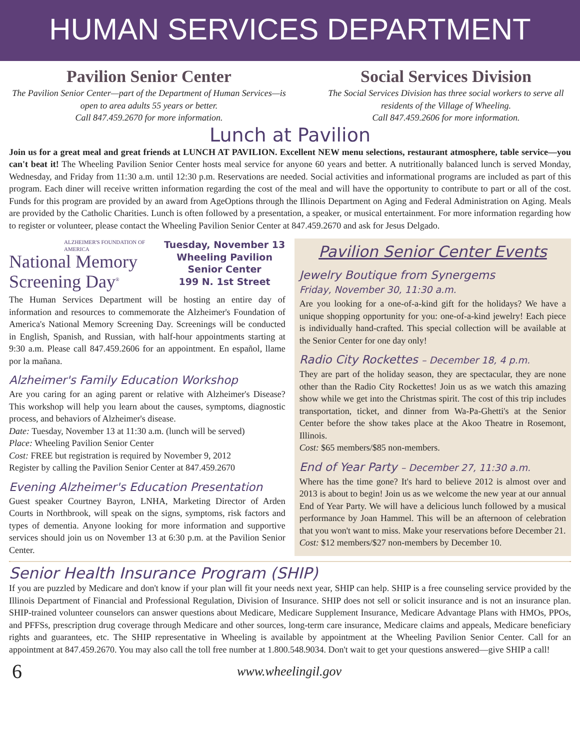HUMAN SERVICES DEPARTMENT
Pavilion Senior Center
The Pavilion Senior Center—part of the Department of Human Services—is open to area adults 55 years or better.
Call 847.459.2670 for more information.
Social Services Division
The Social Services Division has three social workers to serve all residents of the Village of Wheeling.
Call 847.459.2606 for more information.
Lunch at Pavilion
Join us for a great meal and great friends at LUNCH AT PAVILION. Excellent NEW menu selections, restaurant atmosphere, table service—you can't beat it! The Wheeling Pavilion Senior Center hosts meal service for anyone 60 years and better. A nutritionally balanced lunch is served Monday, Wednesday, and Friday from 11:30 a.m. until 12:30 p.m. Reservations are needed. Social activities and informational programs are included as part of this program. Each diner will receive written information regarding the cost of the meal and will have the opportunity to contribute to part or all of the cost. Funds for this program are provided by an award from AgeOptions through the Illinois Department on Aging and Federal Administration on Aging. Meals are provided by the Catholic Charities. Lunch is often followed by a presentation, a speaker, or musical entertainment. For more information regarding how to register or volunteer, please contact the Wheeling Pavilion Senior Center at 847.459.2670 and ask for Jesus Delgado.
ALZHEIMER'S FOUNDATION OF AMERICA
National Memory Screening Day<sup>®</sup>
Tuesday, November 13
Wheeling Pavilion
Senior Center
199 N. 1st Street
The Human Services Department will be hosting an entire day of information and resources to commemorate the Alzheimer's Foundation of America's National Memory Screening Day. Screenings will be conducted in English, Spanish, and Russian, with half-hour appointments starting at 9:30 a.m. Please call 847.459.2606 for an appointment. En español, llame por la mañana.
Alzheimer's Family Education Workshop
Are you caring for an aging parent or relative with Alzheimer's Disease? This workshop will help you learn about the causes, symptoms, diagnostic process, and behaviors of Alzheimer's disease.
Date: Tuesday, November 13 at 11:30 a.m. (lunch will be served)
Place: Wheeling Pavilion Senior Center
Cost: FREE but registration is required by November 9, 2012
Register by calling the Pavilion Senior Center at 847.459.2670
Evening Alzheimer's Education Presentation
Guest speaker Courtney Bayron, LNHA, Marketing Director of Arden Courts in Northbrook, will speak on the signs, symptoms, risk factors and types of dementia. Anyone looking for more information and supportive services should join us on November 13 at 6:30 p.m. at the Pavilion Senior Center.
Pavilion Senior Center Events
Jewelry Boutique from Synergems
Friday, November 30, 11:30 a.m.
Are you looking for a one-of-a-kind gift for the holidays? We have a unique shopping opportunity for you: one-of-a-kind jewelry! Each piece is individually hand-crafted. This special collection will be available at the Senior Center for one day only!
Radio City Rockettes – December 18, 4 p.m.
They are part of the holiday season, they are spectacular, they are none other than the Radio City Rockettes! Join us as we watch this amazing show while we get into the Christmas spirit. The cost of this trip includes transportation, ticket, and dinner from Wa-Pa-Ghetti's at the Senior Center before the show takes place at the Akoo Theatre in Rosemont, Illinois.
Cost: $65 members/$85 non-members.
End of Year Party – December 27, 11:30 a.m.
Where has the time gone? It's hard to believe 2012 is almost over and 2013 is about to begin! Join us as we welcome the new year at our annual End of Year Party. We will have a delicious lunch followed by a musical performance by Joan Hammel. This will be an afternoon of celebration that you won't want to miss. Make your reservations before December 21.
Cost: $12 members/$27 non-members by December 10.
Senior Health Insurance Program (SHIP)
If you are puzzled by Medicare and don't know if your plan will fit your needs next year, SHIP can help. SHIP is a free counseling service provided by the Illinois Department of Financial and Professional Regulation, Division of Insurance. SHIP does not sell or solicit insurance and is not an insurance plan. SHIP-trained volunteer counselors can answer questions about Medicare, Medicare Supplement Insurance, Medicare Advantage Plans with HMOs, PPOs, and PFFSs, prescription drug coverage through Medicare and other sources, long-term care insurance, Medicare claims and appeals, Medicare beneficiary rights and guarantees, etc. The SHIP representative in Wheeling is available by appointment at the Wheeling Pavilion Senior Center. Call for an appointment at 847.459.2670. You may also call the toll free number at 1.800.548.9034. Don't wait to get your questions answered—give SHIP a call!
6 www.wheelingil.gov